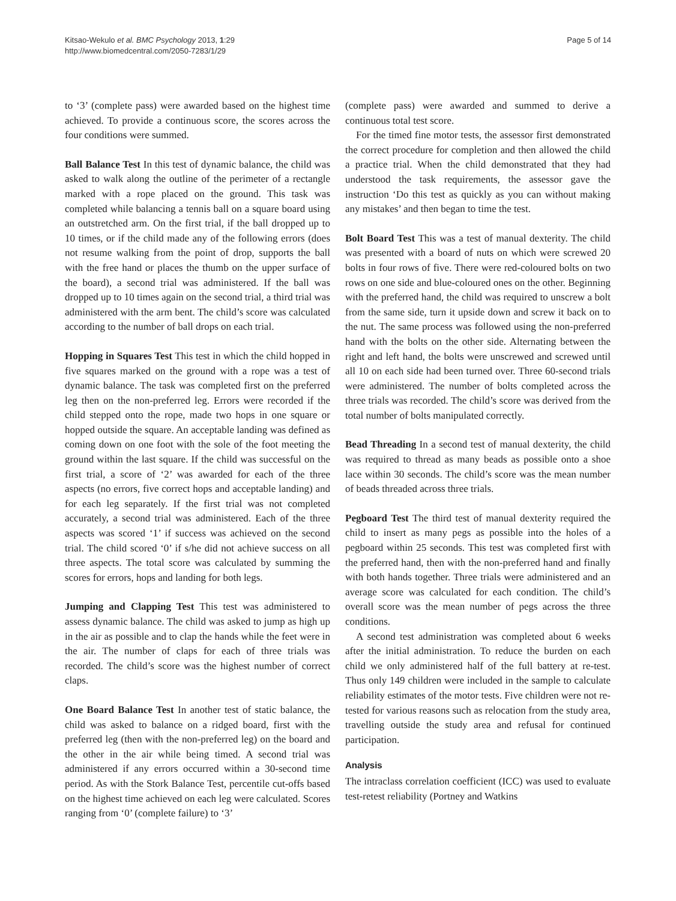Kitsao-Wekulo et al. BMC Psychology 2013, 1:29
http://www.biomedcentral.com/2050-7283/1/29
Page 5 of 14
to ‘3’ (complete pass) were awarded based on the highest time achieved. To provide a continuous score, the scores across the four conditions were summed.
Ball Balance Test In this test of dynamic balance, the child was asked to walk along the outline of the perimeter of a rectangle marked with a rope placed on the ground. This task was completed while balancing a tennis ball on a square board using an outstretched arm. On the first trial, if the ball dropped up to 10 times, or if the child made any of the following errors (does not resume walking from the point of drop, supports the ball with the free hand or places the thumb on the upper surface of the board), a second trial was administered. If the ball was dropped up to 10 times again on the second trial, a third trial was administered with the arm bent. The child’s score was calculated according to the number of ball drops on each trial.
Hopping in Squares Test This test in which the child hopped in five squares marked on the ground with a rope was a test of dynamic balance. The task was completed first on the preferred leg then on the non-preferred leg. Errors were recorded if the child stepped onto the rope, made two hops in one square or hopped outside the square. An acceptable landing was defined as coming down on one foot with the sole of the foot meeting the ground within the last square. If the child was successful on the first trial, a score of ‘2’ was awarded for each of the three aspects (no errors, five correct hops and acceptable landing) and for each leg separately. If the first trial was not completed accurately, a second trial was administered. Each of the three aspects was scored ‘1’ if success was achieved on the second trial. The child scored ‘0’ if s/he did not achieve success on all three aspects. The total score was calculated by summing the scores for errors, hops and landing for both legs.
Jumping and Clapping Test This test was administered to assess dynamic balance. The child was asked to jump as high up in the air as possible and to clap the hands while the feet were in the air. The number of claps for each of three trials was recorded. The child’s score was the highest number of correct claps.
One Board Balance Test In another test of static balance, the child was asked to balance on a ridged board, first with the preferred leg (then with the non-preferred leg) on the board and the other in the air while being timed. A second trial was administered if any errors occurred within a 30-second time period. As with the Stork Balance Test, percentile cut-offs based on the highest time achieved on each leg were calculated. Scores ranging from ‘0’ (complete failure) to ‘3’
(complete pass) were awarded and summed to derive a continuous total test score.
For the timed fine motor tests, the assessor first demonstrated the correct procedure for completion and then allowed the child a practice trial. When the child demonstrated that they had understood the task requirements, the assessor gave the instruction ‘Do this test as quickly as you can without making any mistakes’ and then began to time the test.
Bolt Board Test This was a test of manual dexterity. The child was presented with a board of nuts on which were screwed 20 bolts in four rows of five. There were red-coloured bolts on two rows on one side and blue-coloured ones on the other. Beginning with the preferred hand, the child was required to unscrew a bolt from the same side, turn it upside down and screw it back on to the nut. The same process was followed using the non-preferred hand with the bolts on the other side. Alternating between the right and left hand, the bolts were unscrewed and screwed until all 10 on each side had been turned over. Three 60-second trials were administered. The number of bolts completed across the three trials was recorded. The child’s score was derived from the total number of bolts manipulated correctly.
Bead Threading In a second test of manual dexterity, the child was required to thread as many beads as possible onto a shoe lace within 30 seconds. The child’s score was the mean number of beads threaded across three trials.
Pegboard Test The third test of manual dexterity required the child to insert as many pegs as possible into the holes of a pegboard within 25 seconds. This test was completed first with the preferred hand, then with the non-preferred hand and finally with both hands together. Three trials were administered and an average score was calculated for each condition. The child’s overall score was the mean number of pegs across the three conditions.
A second test administration was completed about 6 weeks after the initial administration. To reduce the burden on each child we only administered half of the full battery at re-test. Thus only 149 children were included in the sample to calculate reliability estimates of the motor tests. Five children were not re-tested for various reasons such as relocation from the study area, travelling outside the study area and refusal for continued participation.
Analysis
The intraclass correlation coefficient (ICC) was used to evaluate test-retest reliability (Portney and Watkins